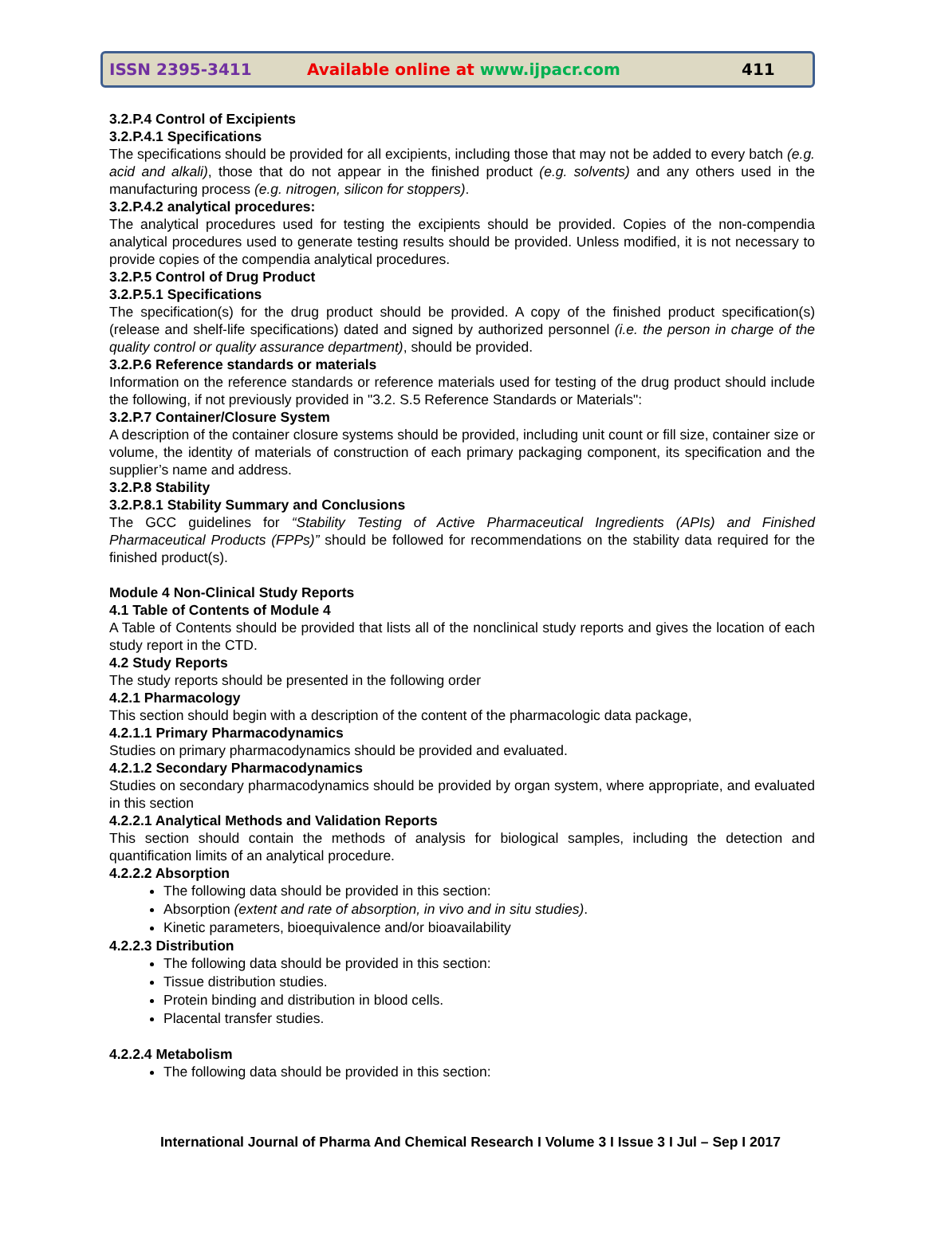ISSN 2395-3411 Available online at www.ijpacr.com 411
3.2.P.4 Control of Excipients
3.2.P.4.1 Specifications
The specifications should be provided for all excipients, including those that may not be added to every batch (e.g. acid and alkali), those that do not appear in the finished product (e.g. solvents) and any others used in the manufacturing process (e.g. nitrogen, silicon for stoppers).
3.2.P.4.2 analytical procedures:
The analytical procedures used for testing the excipients should be provided. Copies of the non-compendia analytical procedures used to generate testing results should be provided. Unless modified, it is not necessary to provide copies of the compendia analytical procedures.
3.2.P.5 Control of Drug Product
3.2.P.5.1 Specifications
The specification(s) for the drug product should be provided. A copy of the finished product specification(s) (release and shelf-life specifications) dated and signed by authorized personnel (i.e. the person in charge of the quality control or quality assurance department), should be provided.
3.2.P.6 Reference standards or materials
Information on the reference standards or reference materials used for testing of the drug product should include the following, if not previously provided in "3.2. S.5 Reference Standards or Materials":
3.2.P.7 Container/Closure System
A description of the container closure systems should be provided, including unit count or fill size, container size or volume, the identity of materials of construction of each primary packaging component, its specification and the supplier’s name and address.
3.2.P.8 Stability
3.2.P.8.1 Stability Summary and Conclusions
The GCC guidelines for “Stability Testing of Active Pharmaceutical Ingredients (APIs) and Finished Pharmaceutical Products (FPPs)” should be followed for recommendations on the stability data required for the finished product(s).
Module 4 Non-Clinical Study Reports
4.1 Table of Contents of Module 4
A Table of Contents should be provided that lists all of the nonclinical study reports and gives the location of each study report in the CTD.
4.2 Study Reports
The study reports should be presented in the following order
4.2.1 Pharmacology
This section should begin with a description of the content of the pharmacologic data package,
4.2.1.1 Primary Pharmacodynamics
Studies on primary pharmacodynamics should be provided and evaluated.
4.2.1.2 Secondary Pharmacodynamics
Studies on secondary pharmacodynamics should be provided by organ system, where appropriate, and evaluated in this section
4.2.2.1 Analytical Methods and Validation Reports
This section should contain the methods of analysis for biological samples, including the detection and quantification limits of an analytical procedure.
4.2.2.2 Absorption
The following data should be provided in this section:
Absorption (extent and rate of absorption, in vivo and in situ studies).
Kinetic parameters, bioequivalence and/or bioavailability
4.2.2.3 Distribution
The following data should be provided in this section:
Tissue distribution studies.
Protein binding and distribution in blood cells.
Placental transfer studies.
4.2.2.4 Metabolism
The following data should be provided in this section:
International Journal of Pharma And Chemical Research I Volume 3 I Issue 3 I Jul – Sep I 2017